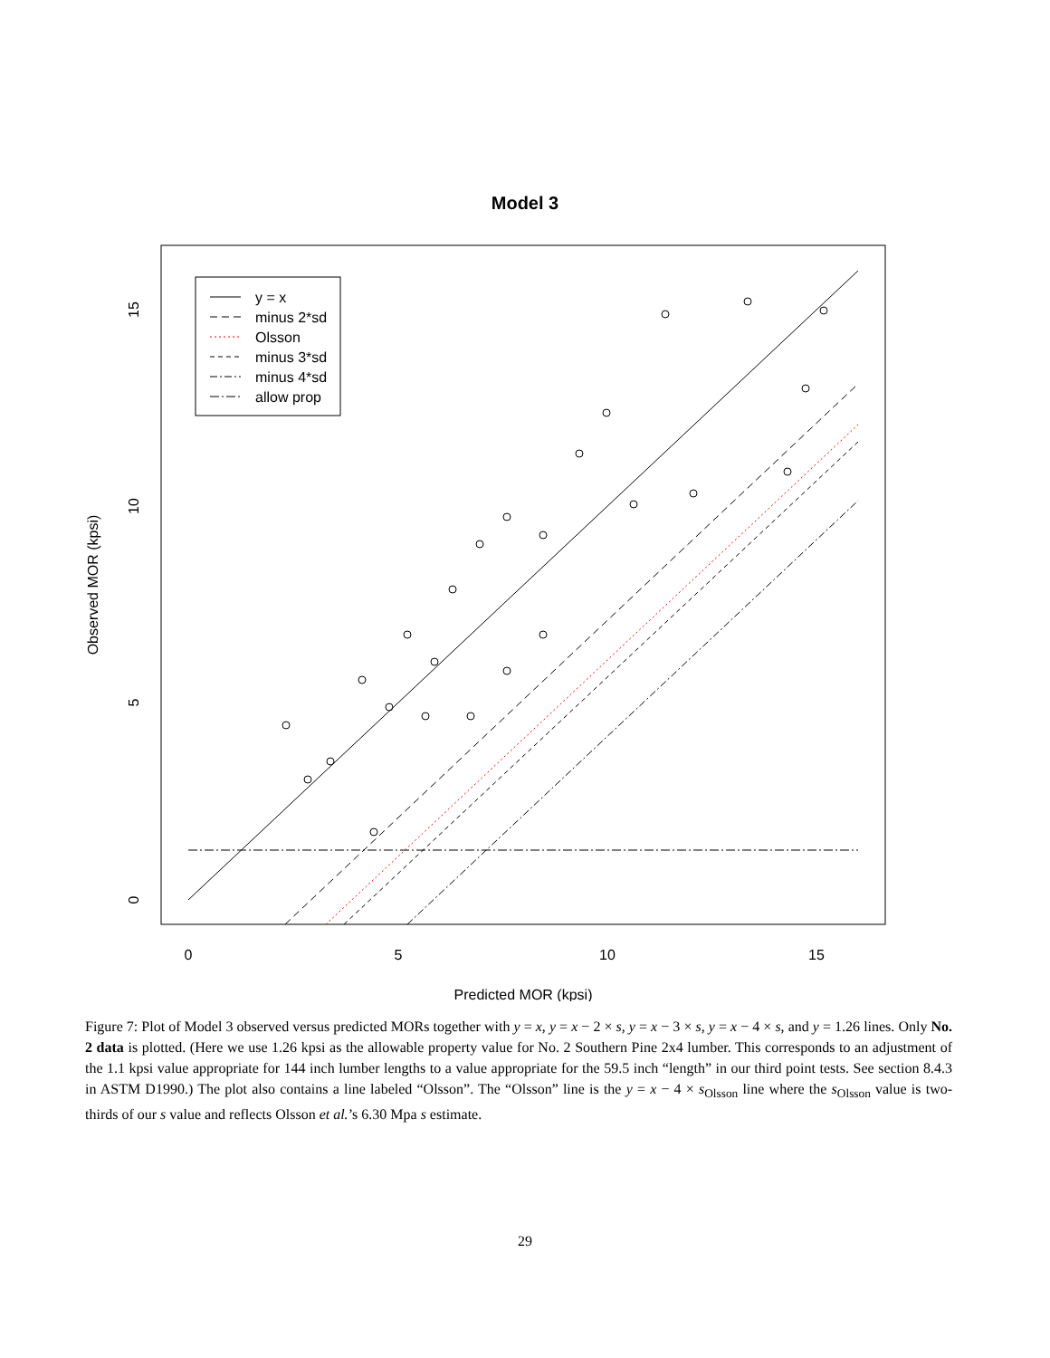Model 3
y = x
minus 2*sd
Olsson
minus 3*sd
minus 4*sd
allow prop
0
5
10
15
Predicted MOR (kpsi)
0
5
10
15
Observed MOR (kpsi)
Figure 7: Plot of Model 3 observed versus predicted MORs together with y = x, y = x − 2 × s, y = x − 3 × s, y = x − 4 × s, and y = 1.26 lines. Only No. 2 data is plotted. (Here we use 1.26 kpsi as the allowable property value for No. 2 Southern Pine 2x4 lumber. This corresponds to an adjustment of the 1.1 kpsi value appropriate for 144 inch lumber lengths to a value appropriate for the 59.5 inch “length” in our third point tests. See section 8.4.3 in ASTM D1990.) The plot also contains a line labeled “Olsson”. The “Olsson” line is the y = x − 4 × s<sub>Olsson</sub> line where the s<sub>Olsson</sub> value is two-thirds of our s value and reflects Olsson et al.’s 6.30 Mpa s estimate.
29